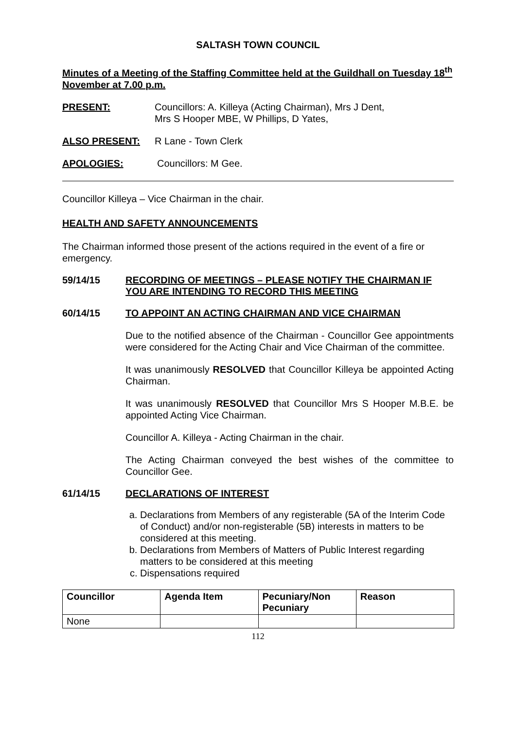SALTASH TOWN COUNCIL
Minutes of a Meeting of the Staffing Committee held at the Guildhall on Tuesday 18<sup>th</sup> November at 7.00 p.m.
PRESENT: Councillors: A. Killeya (Acting Chairman), Mrs J Dent,
Mrs S Hooper MBE, W Phillips, D Yates,
ALSO PRESENT: R Lane - Town Clerk
APOLOGIES: Councillors: M Gee.
Councillor Killeya – Vice Chairman in the chair.
HEALTH AND SAFETY ANNOUNCEMENTS
The Chairman informed those present of the actions required in the event of a fire or emergency.
59/14/15 RECORDING OF MEETINGS – PLEASE NOTIFY THE CHAIRMAN IF YOU ARE INTENDING TO RECORD THIS MEETING
60/14/15 TO APPOINT AN ACTING CHAIRMAN AND VICE CHAIRMAN
Due to the notified absence of the Chairman - Councillor Gee appointments were considered for the Acting Chair and Vice Chairman of the committee.
It was unanimously RESOLVED that Councillor Killeya be appointed Acting Chairman.
It was unanimously RESOLVED that Councillor Mrs S Hooper M.B.E. be appointed Acting Vice Chairman.
Councillor A. Killeya - Acting Chairman in the chair.
The Acting Chairman conveyed the best wishes of the committee to Councillor Gee.
61/14/15 DECLARATIONS OF INTEREST
a. Declarations from Members of any registerable (5A of the Interim Code of Conduct) and/or non-registerable (5B) interests in matters to be considered at this meeting.
b. Declarations from Members of Matters of Public Interest regarding matters to be considered at this meeting
c. Dispensations required
| Councillor | Agenda Item | Pecuniary/Non Pecuniary | Reason |
| --- | --- | --- | --- |
| None | | | |
112